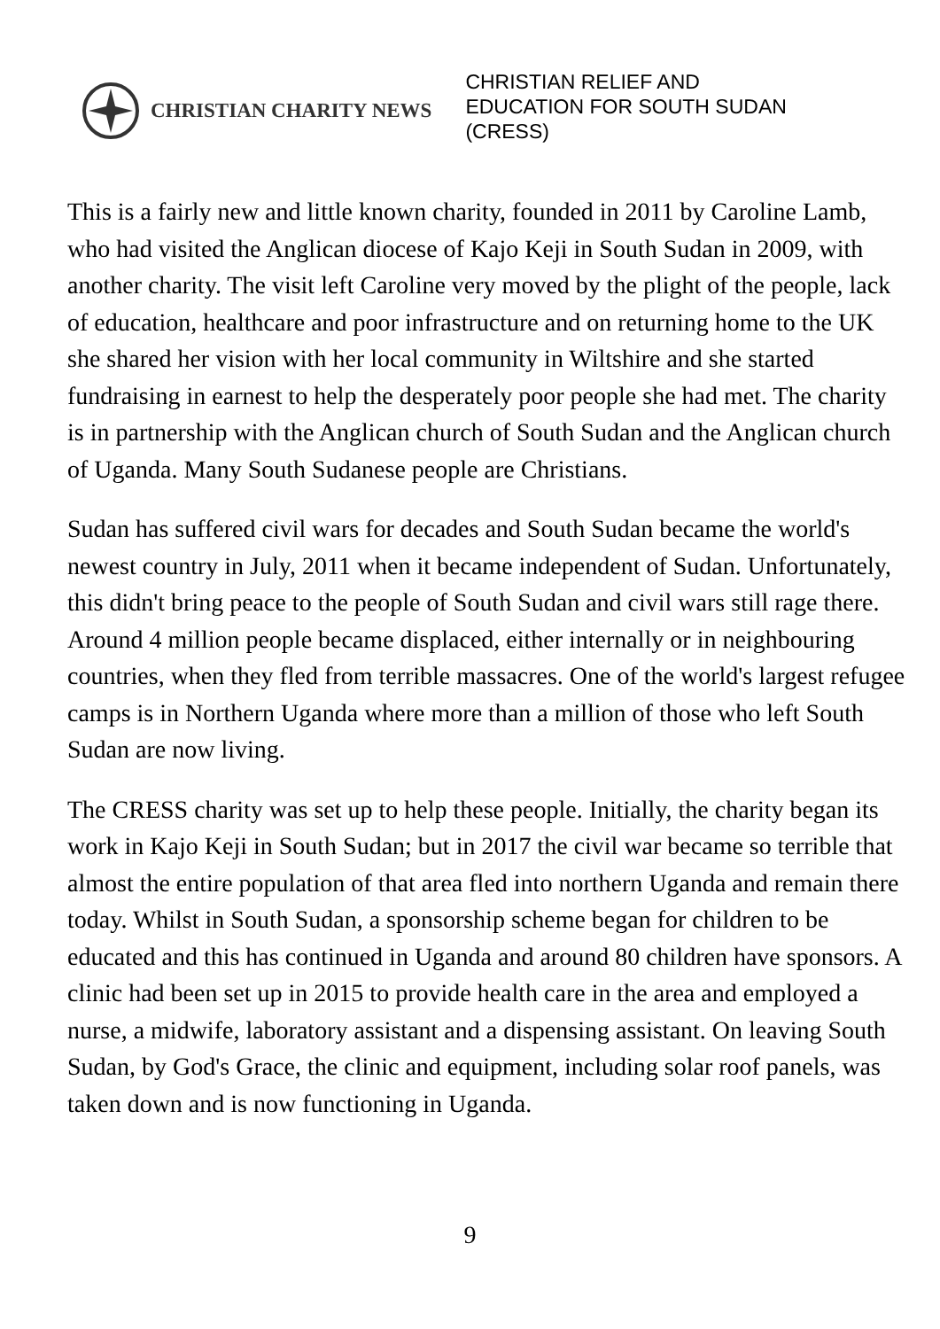CHRISTIAN CHARITY NEWS
CHRISTIAN RELIEF AND
EDUCATION FOR SOUTH SUDAN
(CRESS)
This is a fairly new and little known charity, founded in 2011 by Caroline Lamb, who had visited the Anglican diocese of Kajo Keji in South Sudan in 2009, with another charity. The visit left Caroline very moved by the plight of the people, lack of education, healthcare and poor infrastructure and on returning home to the UK she shared her vision with her local community in Wiltshire and she started fundraising in earnest to help the desperately poor people she had met. The charity is in partnership with the Anglican church of South Sudan and the Anglican church of Uganda. Many South Sudanese people are Christians.
Sudan has suffered civil wars for decades and South Sudan became the world's newest country in July, 2011 when it became independent of Sudan. Unfortunately, this didn't bring peace to the people of South Sudan and civil wars still rage there. Around 4 million people became displaced, either internally or in neighbouring countries, when they fled from terrible massacres. One of the world's largest refugee camps is in Northern Uganda where more than a million of those who left South Sudan are now living.
The CRESS charity was set up to help these people. Initially, the charity began its work in Kajo Keji in South Sudan; but in 2017 the civil war became so terrible that almost the entire population of that area fled into northern Uganda and remain there today. Whilst in South Sudan, a sponsorship scheme began for children to be educated and this has continued in Uganda and around 80 children have sponsors. A clinic had been set up in 2015 to provide health care in the area and employed a nurse, a midwife, laboratory assistant and a dispensing assistant. On leaving South Sudan, by God's Grace, the clinic and equipment, including solar roof panels, was taken down and is now functioning in Uganda.
9